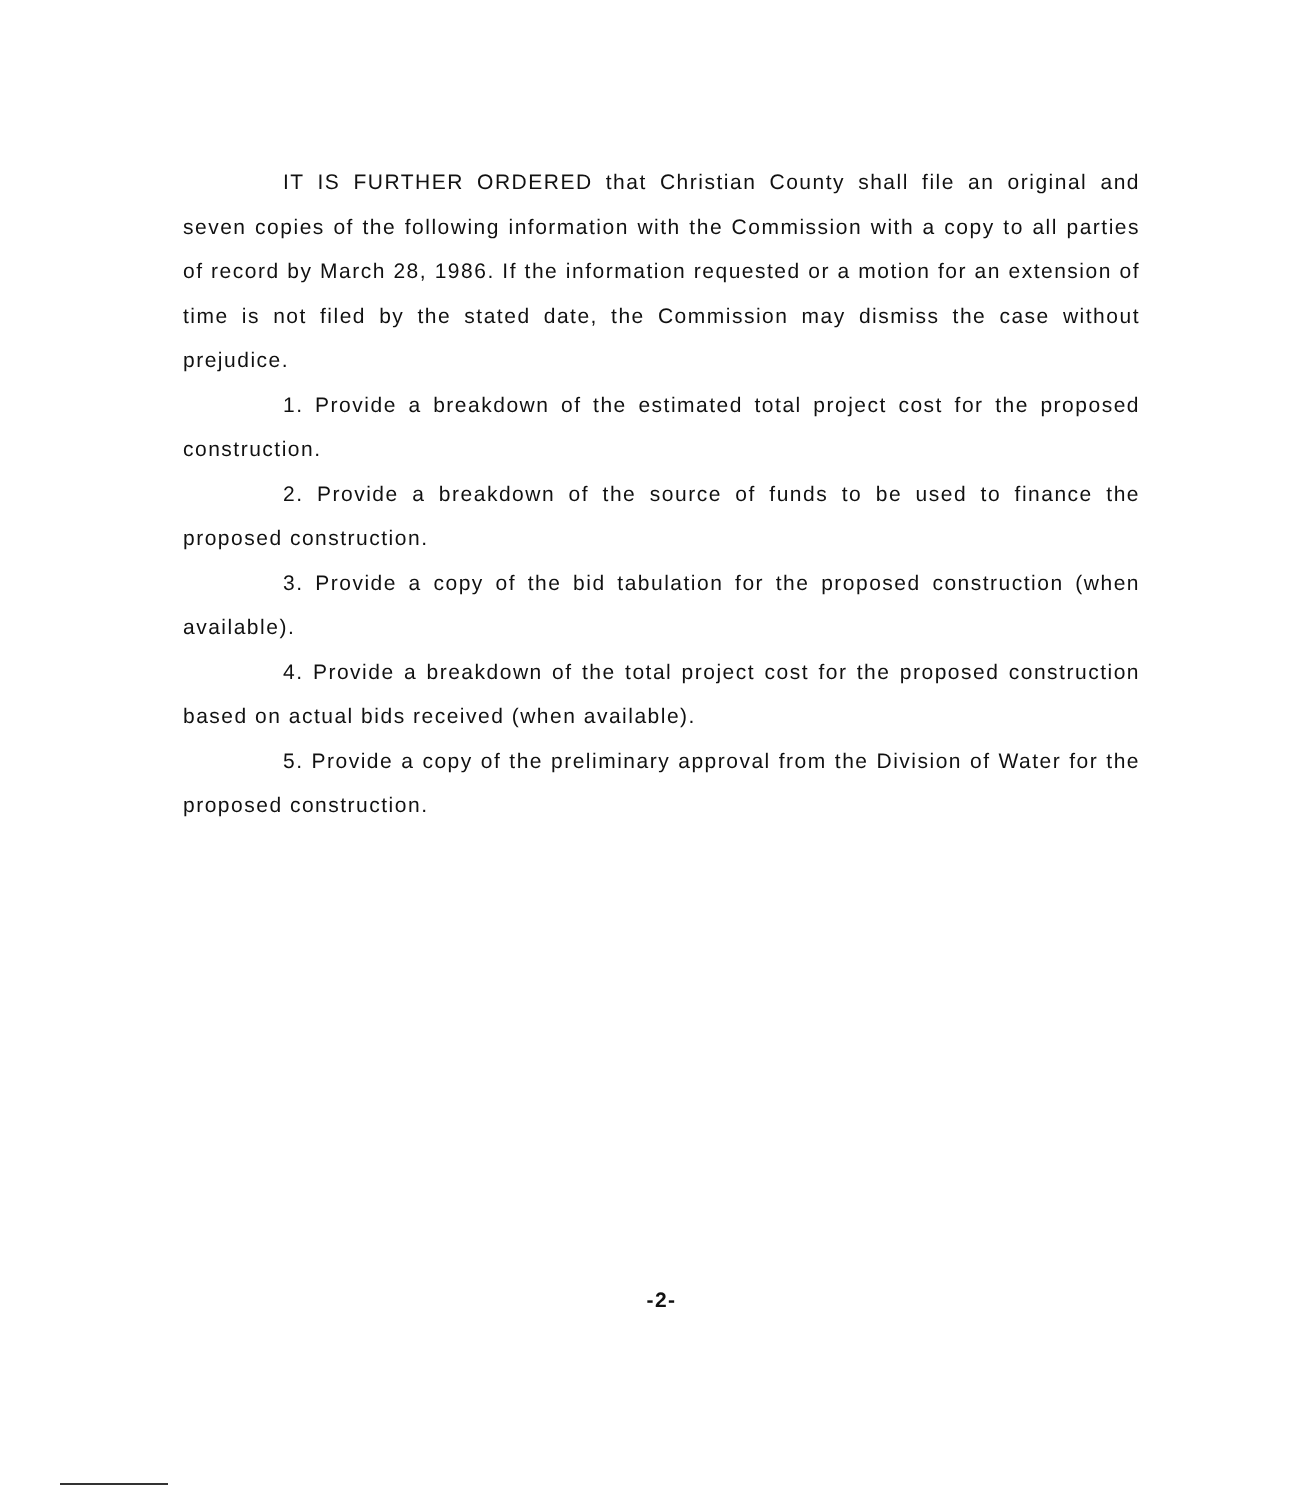IT IS FURTHER ORDERED that Christian County shall file an original and seven copies of the following information with the Commission with a copy to all parties of record by March 28, 1986. If the information requested or a motion for an extension of time is not filed by the stated date, the Commission may dismiss the case without prejudice.
1. Provide a breakdown of the estimated total project cost for the proposed construction.
2. Provide a breakdown of the source of funds to be used to finance the proposed construction.
3. Provide a copy of the bid tabulation for the proposed construction (when available).
4. Provide a breakdown of the total project cost for the proposed construction based on actual bids received (when available).
5. Provide a copy of the preliminary approval from the Division of Water for the proposed construction.
-2-